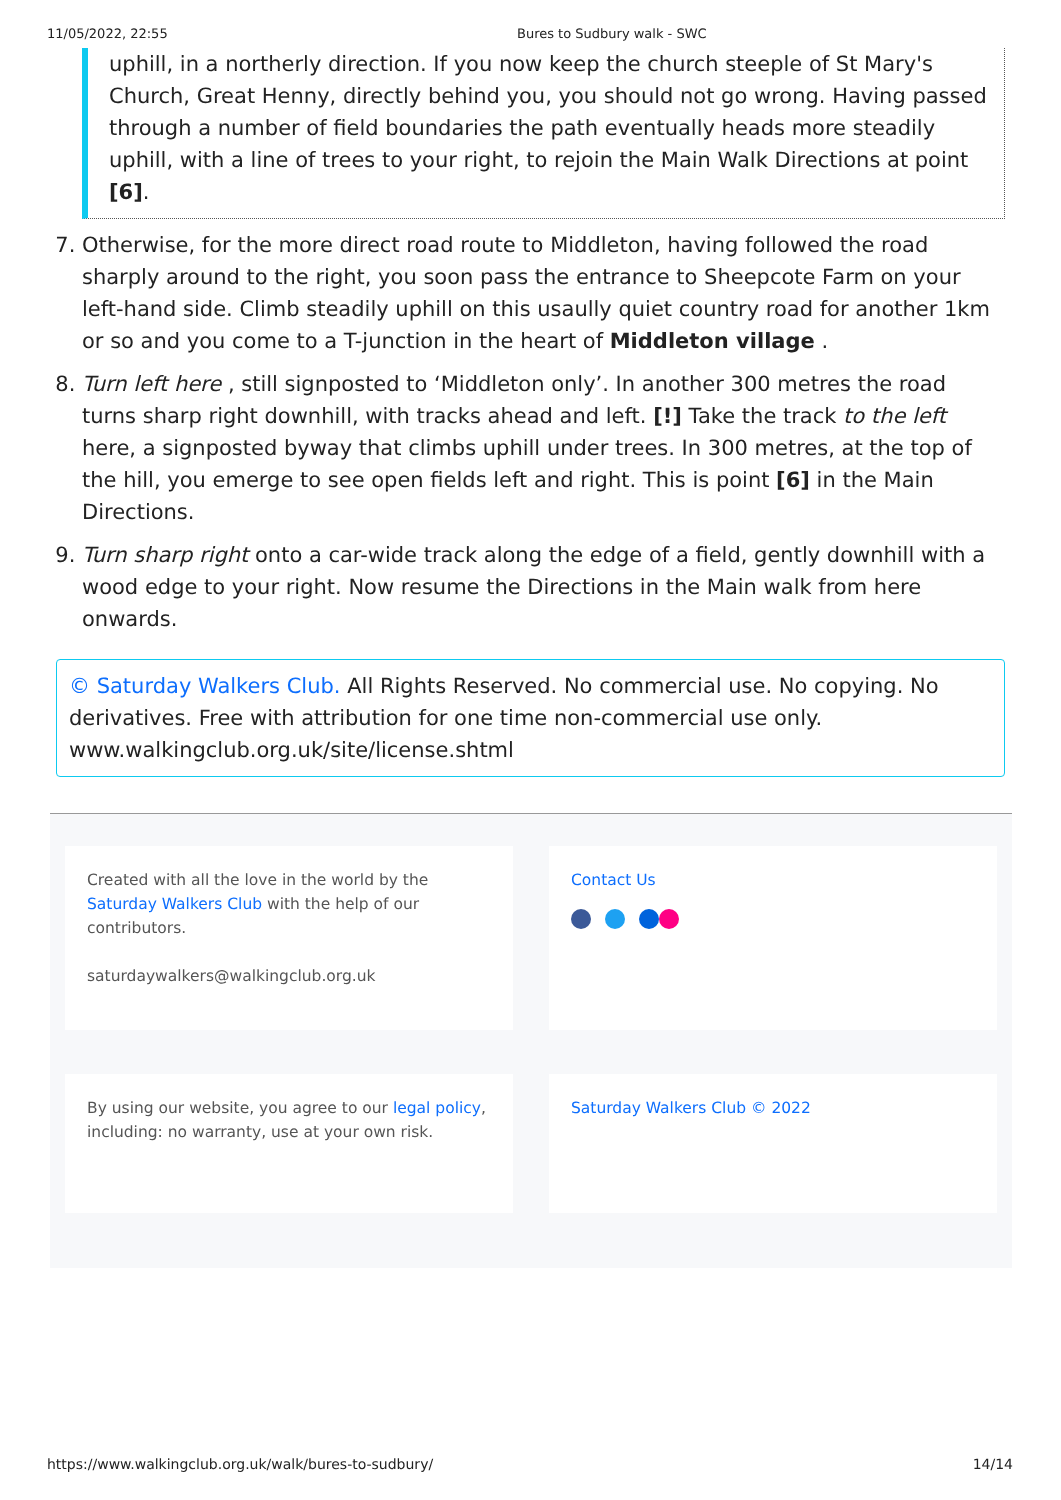11/05/2022, 22:55 Bures to Sudbury walk - SWC
uphill, in a northerly direction. If you now keep the church steeple of St Mary's Church, Great Henny, directly behind you, you should not go wrong. Having passed through a number of field boundaries the path eventually heads more steadily uphill, with a line of trees to your right, to rejoin the Main Walk Directions at point [6].
7. Otherwise, for the more direct road route to Middleton, having followed the road sharply around to the right, you soon pass the entrance to Sheepcote Farm on your left-hand side. Climb steadily uphill on this usaully quiet country road for another 1km or so and you come to a T-junction in the heart of Middleton village .
8. Turn left here , still signposted to ‘Middleton only’. In another 300 metres the road turns sharp right downhill, with tracks ahead and left. [!] Take the track to the left here, a signposted byway that climbs uphill under trees. In 300 metres, at the top of the hill, you emerge to see open fields left and right. This is point [6] in the Main Directions.
9. Turn sharp right onto a car-wide track along the edge of a field, gently downhill with a wood edge to your right. Now resume the Directions in the Main walk from here onwards.
© Saturday Walkers Club. All Rights Reserved. No commercial use. No copying. No derivatives. Free with attribution for one time non-commercial use only. www.walkingclub.org.uk/site/license.shtml
Created with all the love in the world by the Saturday Walkers Club with the help of our contributors.
saturdaywalkers@walkingclub.org.uk
Contact Us
By using our website, you agree to our legal policy, including: no warranty, use at your own risk.
Saturday Walkers Club © 2022
https://www.walkingclub.org.uk/walk/bures-to-sudbury/ 14/14